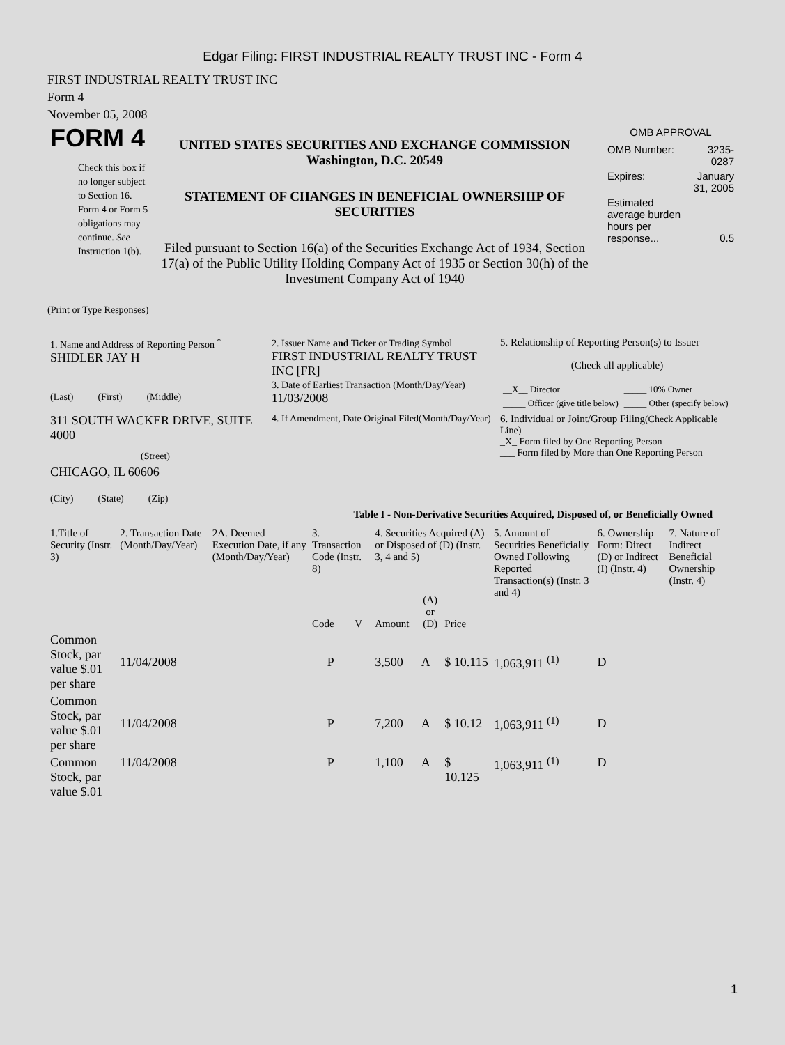Edgar Filing: FIRST INDUSTRIAL REALTY TRUST INC - Form 4
FIRST INDUSTRIAL REALTY TRUST INC
Form 4
November 05, 2008
FORM 4
Check this box if no longer subject to Section 16. Form 4 or Form 5 obligations may continue. See Instruction 1(b).
UNITED STATES SECURITIES AND EXCHANGE COMMISSION
Washington, D.C. 20549
STATEMENT OF CHANGES IN BENEFICIAL OWNERSHIP OF SECURITIES
Filed pursuant to Section 16(a) of the Securities Exchange Act of 1934, Section 17(a) of the Public Utility Holding Company Act of 1935 or Section 30(h) of the Investment Company Act of 1940
OMB APPROVAL
| OMB Number: | 3235-0287 |
| Expires: | January 31, 2005 |
| Estimated average burden hours per response... | 0.5 |
(Print or Type Responses)
| 1. Name and Address of Reporting Person <sup>*</sup> SHIDLER JAY H (Last) (First) (Middle) | 2. Issuer Name and Ticker or Trading Symbol FIRST INDUSTRIAL REALTY TRUST INC [FR] 3. Date of Earliest Transaction (Month/Day/Year) 11/03/2008 | 5. Relationship of Reporting Person(s) to Issuer (Check all applicable) / __X__ Director / _____ 10% Owner / / _____ Officer (give title below) / _____ Other (specify below) / |
| 311 SOUTH WACKER DRIVE, SUITE 4000 (Street) | 4. If Amendment, Date Original Filed(Month/Day/Year) | 6. Individual or Joint/Group Filing (Check Applicable Line) _X_ Form filed by One Reporting Person ___ Form filed by More than One Reporting Person |
| CHICAGO, IL 60606 (City) (State) (Zip) | | |
Table I - Non-Derivative Securities Acquired, Disposed of, or Beneficially Owned
| 1.Title of Security (Instr. 3) | 2. Transaction Date (Month/Day/Year) | 2A. Deemed Execution Date, if any (Month/Day/Year) | 3. Transaction Code (Instr. 8) | | 4. Securities Acquired (A) or Disposed of (D) (Instr. 3, 4 and 5) | | | 5. Amount of Securities Beneficially Owned Following Reported Transaction(s) (Instr. 3 and 4) | 6. Ownership Form: Direct (D) or Indirect (I) (Instr. 4) | 7. Nature of Indirect Beneficial Ownership (Instr. 4) |
| --- | --- | --- | --- | --- | --- | --- | --- | --- | --- | --- |
| | | | Code | V | Amount | (A) or (D) | Price | | | |
| Common Stock, par value $.01 per share | 11/04/2008 | | P | | 3,500 | A | $ 10.115 | 1,063,911 <sup>(1)</sup> | D | |
| Common Stock, par value $.01 per share | 11/04/2008 | | P | | 7,200 | A | $ 10.12 | 1,063,911 <sup>(1)</sup> | D | |
| Common Stock, par value $.01 | 11/04/2008 | | P | | 1,100 | A | $ 10.125 | 1,063,911 <sup>(1)</sup> | D | |
1